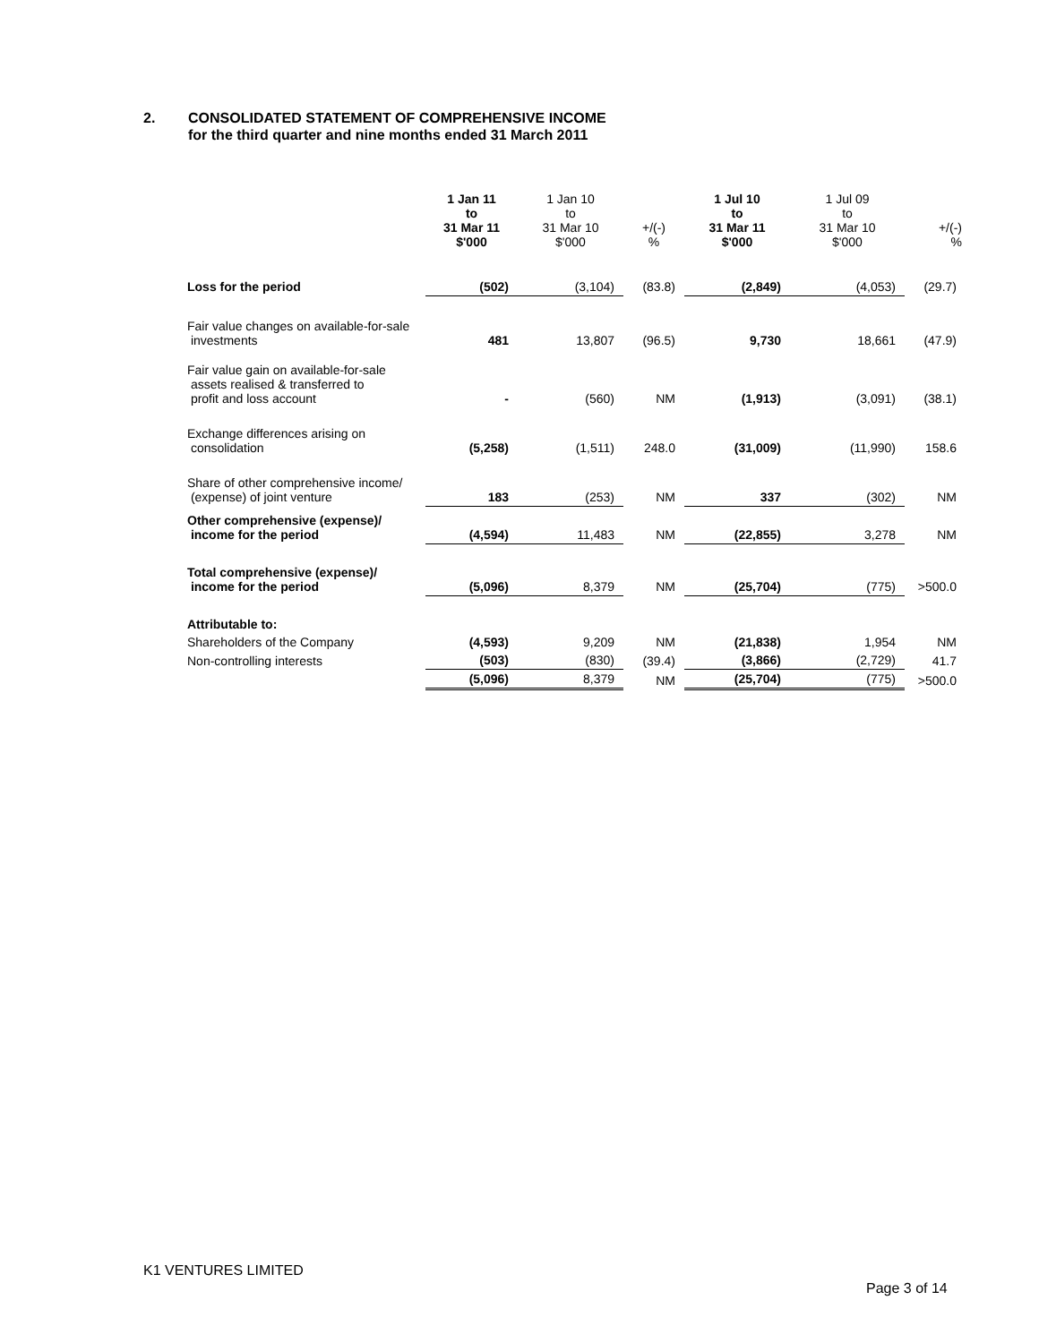2. CONSOLIDATED STATEMENT OF COMPREHENSIVE INCOME
for the third quarter and nine months ended 31 March 2011
| | 1 Jan 11 to 31 Mar 11 $'000 | 1 Jan 10 to 31 Mar 10 $'000 | +/(-) % | 1 Jul 10 to 31 Mar 11 $'000 | 1 Jul 09 to 31 Mar 10 $'000 | +/(-) % |
| --- | --- | --- | --- | --- | --- | --- |
| Loss for the period | (502) | (3,104) | (83.8) | (2,849) | (4,053) | (29.7) |
| Fair value changes on available-for-sale investments | 481 | 13,807 | (96.5) | 9,730 | 18,661 | (47.9) |
| Fair value gain on available-for-sale assets realised & transferred to profit and loss account | - | (560) | NM | (1,913) | (3,091) | (38.1) |
| Exchange differences arising on consolidation | (5,258) | (1,511) | 248.0 | (31,009) | (11,990) | 158.6 |
| Share of other comprehensive income/ (expense) of joint venture | 183 | (253) | NM | 337 | (302) | NM |
| Other comprehensive (expense)/ income for the period | (4,594) | 11,483 | NM | (22,855) | 3,278 | NM |
| Total comprehensive (expense)/ income for the period | (5,096) | 8,379 | NM | (25,704) | (775) | >500.0 |
| Attributable to: | | | | | | |
| Shareholders of the Company | (4,593) | 9,209 | NM | (21,838) | 1,954 | NM |
| Non-controlling interests | (503) | (830) | (39.4) | (3,866) | (2,729) | 41.7 |
| | (5,096) | 8,379 | NM | (25,704) | (775) | >500.0 |
K1 VENTURES LIMITED
Page 3 of 14